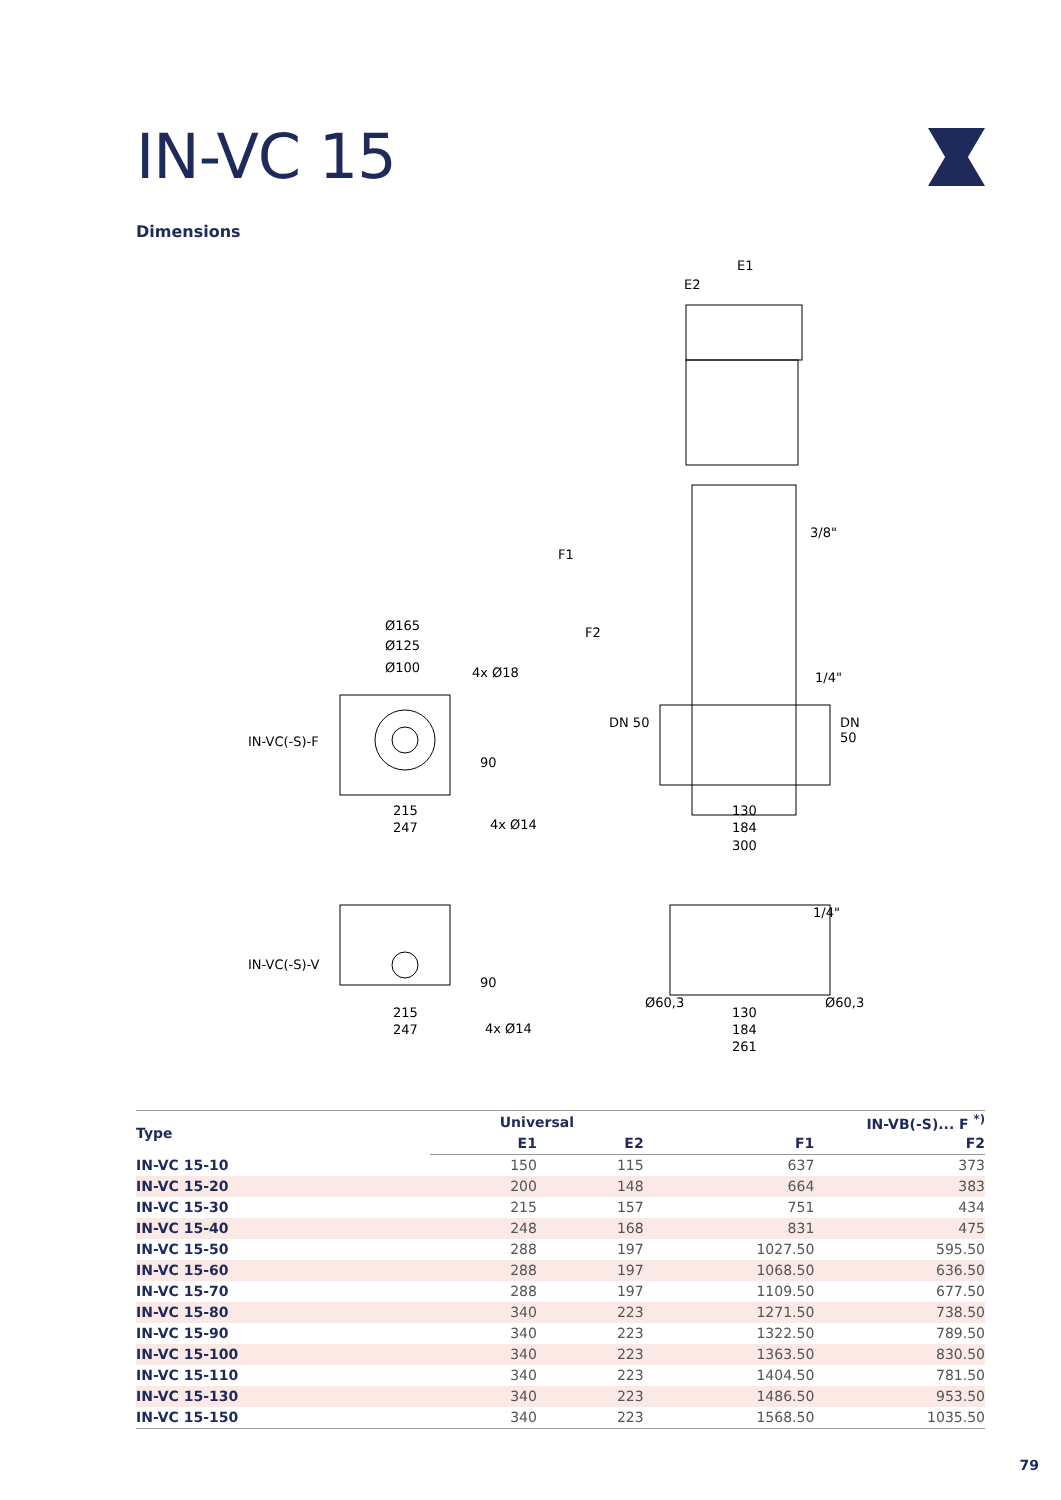IN-VC 15
Dimensions
E1
E2
F1
F2
3/8"
1/4"
Ø165
Ø125
Ø100 4x Ø18
IN-VC(-S)-F
DN 50 DN 50
90
215
247 4x Ø14
130
184
300
IN-VC(-S)-V
90
1/4"
215
247 4x Ø14
Ø60,3 Ø60,3
130
184
261
| Type | Universal | | IN-VB(-S)... F <sup>*)</sup> | |
| --- | --- | --- | --- | --- |
| | E1 | E2 | F1 | F2 |
| IN-VC 15-10 | 150 | 115 | 637 | 373 |
| IN-VC 15-20 | 200 | 148 | 664 | 383 |
| IN-VC 15-30 | 215 | 157 | 751 | 434 |
| IN-VC 15-40 | 248 | 168 | 831 | 475 |
| IN-VC 15-50 | 288 | 197 | 1027.50 | 595.50 |
| IN-VC 15-60 | 288 | 197 | 1068.50 | 636.50 |
| IN-VC 15-70 | 288 | 197 | 1109.50 | 677.50 |
| IN-VC 15-80 | 340 | 223 | 1271.50 | 738.50 |
| IN-VC 15-90 | 340 | 223 | 1322.50 | 789.50 |
| IN-VC 15-100 | 340 | 223 | 1363.50 | 830.50 |
| IN-VC 15-110 | 340 | 223 | 1404.50 | 781.50 |
| IN-VC 15-130 | 340 | 223 | 1486.50 | 953.50 |
| IN-VC 15-150 | 340 | 223 | 1568.50 | 1035.50 |
79